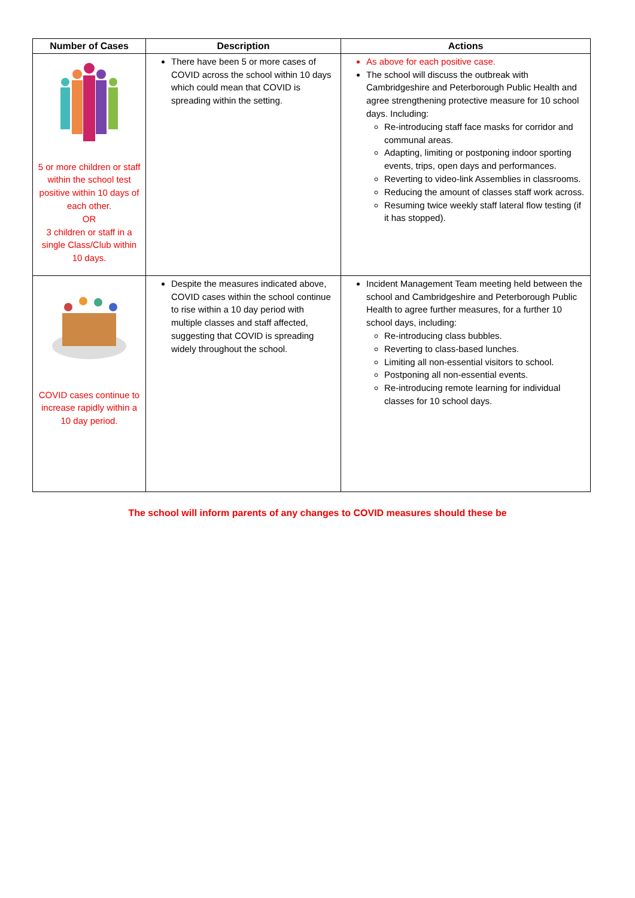| Number of Cases | Description | Actions |
| --- | --- | --- |
| 5 or more children or staff within the school test positive within 10 days of each other. OR 3 children or staff in a single Class/Club within 10 days. | There have been 5 or more cases of COVID across the school within 10 days which could mean that COVID is spreading within the setting. | As above for each positive case. The school will discuss the outbreak with Cambridgeshire and Peterborough Public Health and agree strengthening protective measure for 10 school days. Including: Re-introducing staff face masks for corridor and communal areas. Adapting, limiting or postponing indoor sporting events, trips, open days and performances. Reverting to video-link Assemblies in classrooms. Reducing the amount of classes staff work across. Resuming twice weekly staff lateral flow testing (if it has stopped). |
| COVID cases continue to increase rapidly within a 10 day period. | Despite the measures indicated above, COVID cases within the school continue to rise within a 10 day period with multiple classes and staff affected, suggesting that COVID is spreading widely throughout the school. | Incident Management Team meeting held between the school and Cambridgeshire and Peterborough Public Health to agree further measures, for a further 10 school days, including: Re-introducing class bubbles. Reverting to class-based lunches. Limiting all non-essential visitors to school. Postponing all non-essential events. Re-introducing remote learning for individual classes for 10 school days. |
The school will inform parents of any changes to COVID measures should these be